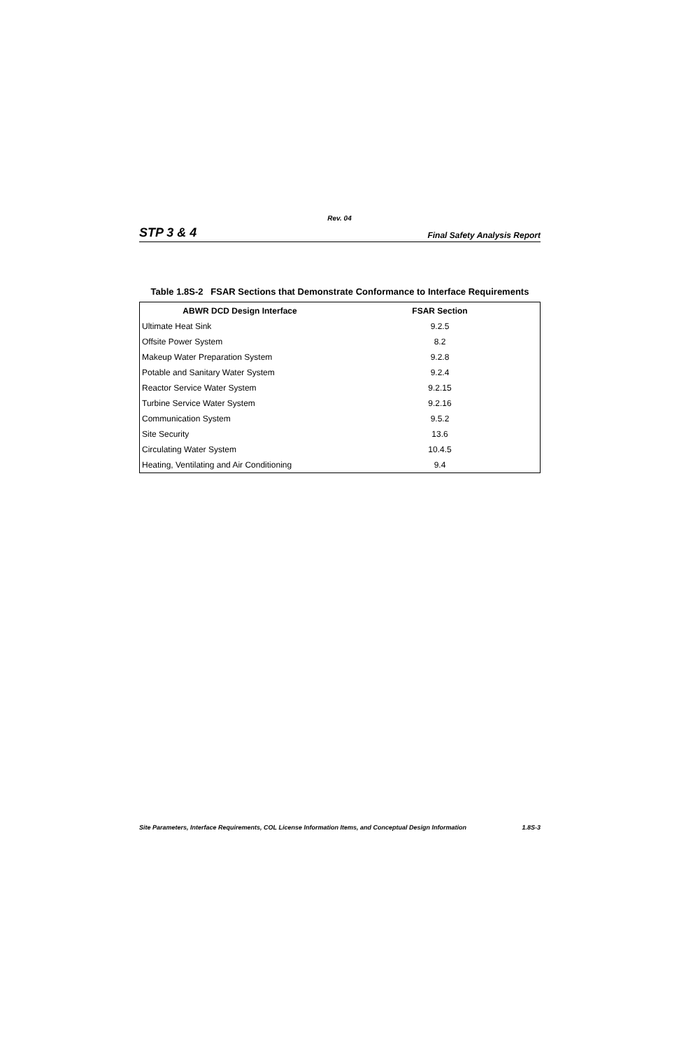Rev. 04
STP 3 & 4 Final Safety Analysis Report
Table 1.8S-2 FSAR Sections that Demonstrate Conformance to Interface Requirements
| ABWR DCD Design Interface | FSAR Section |
| --- | --- |
| Ultimate Heat Sink | 9.2.5 |
| Offsite Power System | 8.2 |
| Makeup Water Preparation System | 9.2.8 |
| Potable and Sanitary Water System | 9.2.4 |
| Reactor Service Water System | 9.2.15 |
| Turbine Service Water System | 9.2.16 |
| Communication System | 9.5.2 |
| Site Security | 13.6 |
| Circulating Water System | 10.4.5 |
| Heating, Ventilating and Air Conditioning | 9.4 |
Site Parameters, Interface Requirements, COL License Information Items, and Conceptual Design Information 1.8S-3